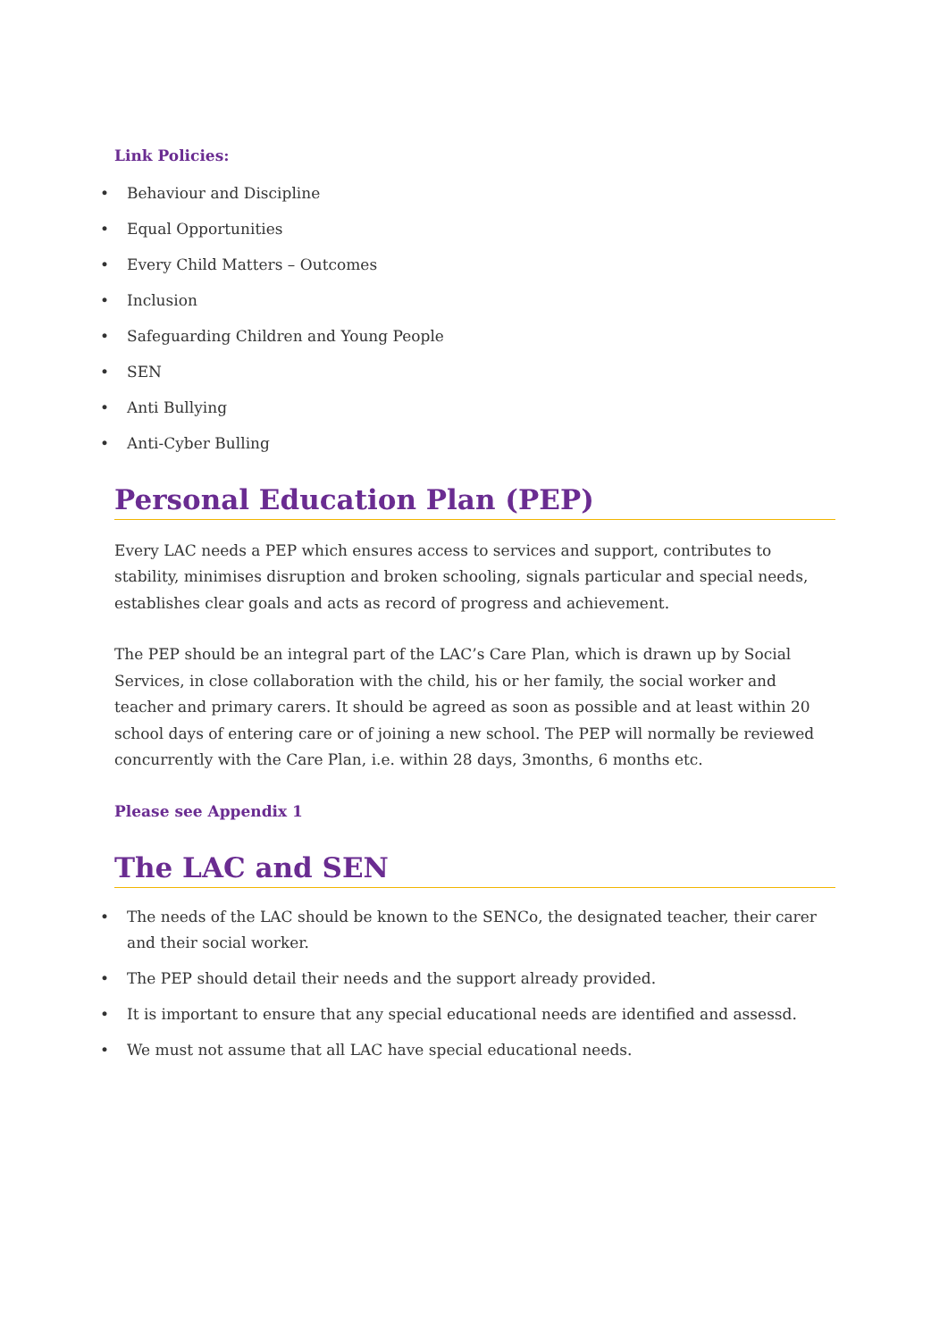Link Policies:
• Behaviour and Discipline
• Equal Opportunities
• Every Child Matters – Outcomes
• Inclusion
• Safeguarding Children and Young People
• SEN
• Anti Bullying
• Anti-Cyber Bulling
Personal Education Plan (PEP)
Every LAC needs a PEP which ensures access to services and support, contributes to stability, minimises disruption and broken schooling, signals particular and special needs, establishes clear goals and acts as record of progress and achievement.
The PEP should be an integral part of the LAC’s Care Plan, which is drawn up by Social Services, in close collaboration with the child, his or her family, the social worker and teacher and primary carers. It should be agreed as soon as possible and at least within 20 school days of entering care or of joining a new school. The PEP will normally be reviewed concurrently with the Care Plan, i.e. within 28 days, 3months, 6 months etc.
Please see Appendix 1
The LAC and SEN
• The needs of the LAC should be known to the SENCo, the designated teacher, their carer and their social worker.
• The PEP should detail their needs and the support already provided.
• It is important to ensure that any special educational needs are identified and assessd.
• We must not assume that all LAC have special educational needs.